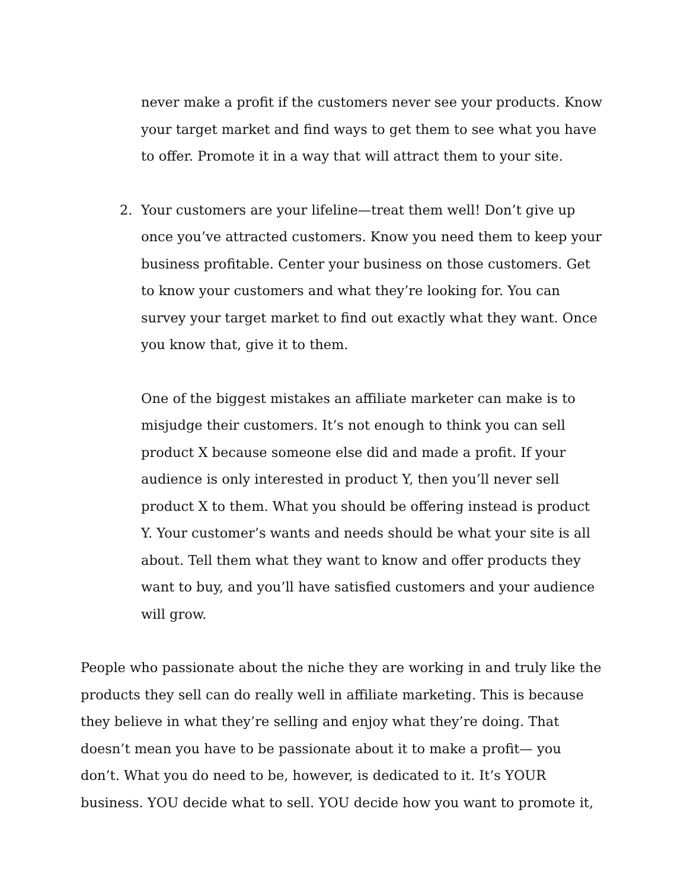never make a profit if the customers never see your products. Know your target market and find ways to get them to see what you have to offer. Promote it in a way that will attract them to your site.
2. Your customers are your lifeline—treat them well! Don’t give up once you’ve attracted customers. Know you need them to keep your business profitable. Center your business on those customers. Get to know your customers and what they’re looking for. You can survey your target market to find out exactly what they want. Once you know that, give it to them.
One of the biggest mistakes an affiliate marketer can make is to misjudge their customers. It’s not enough to think you can sell product X because someone else did and made a profit. If your audience is only interested in product Y, then you’ll never sell product X to them. What you should be offering instead is product Y. Your customer’s wants and needs should be what your site is all about. Tell them what they want to know and offer products they want to buy, and you’ll have satisfied customers and your audience will grow.
People who passionate about the niche they are working in and truly like the products they sell can do really well in affiliate marketing. This is because they believe in what they’re selling and enjoy what they’re doing. That doesn’t mean you have to be passionate about it to make a profit— you don’t. What you do need to be, however, is dedicated to it. It’s YOUR business. YOU decide what to sell. YOU decide how you want to promote it,